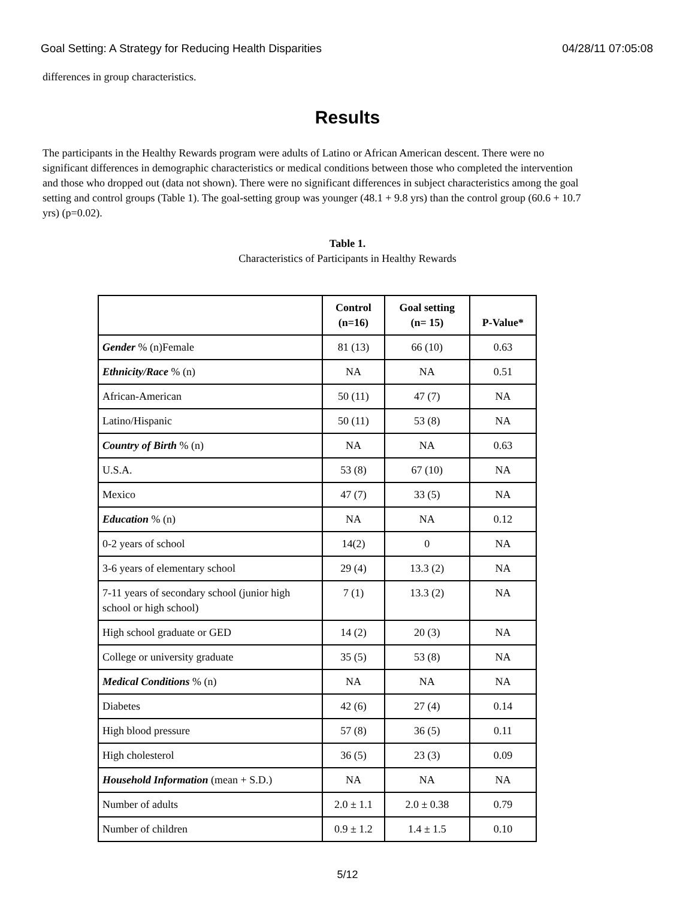Goal Setting: A Strategy for Reducing Health Disparities 04/28/11 07:05:08
differences in group characteristics.
Results
The participants in the Healthy Rewards program were adults of Latino or African American descent. There were no significant differences in demographic characteristics or medical conditions between those who completed the intervention and those who dropped out (data not shown). There were no significant differences in subject characteristics among the goal setting and control groups (Table 1). The goal-setting group was younger (48.1 + 9.8 yrs) than the control group (60.6 + 10.7 yrs) (p=0.02).
Table 1.
Characteristics of Participants in Healthy Rewards
| | Control (n=16) | Goal setting (n= 15) | P-Value* |
| --- | --- | --- | --- |
| Gender % (n)Female | 81 (13) | 66 (10) | 0.63 |
| Ethnicity/Race % (n) | NA | NA | 0.51 |
| African-American | 50 (11) | 47 (7) | NA |
| Latino/Hispanic | 50 (11) | 53 (8) | NA |
| Country of Birth % (n) | NA | NA | 0.63 |
| U.S.A. | 53 (8) | 67 (10) | NA |
| Mexico | 47 (7) | 33 (5) | NA |
| Education % (n) | NA | NA | 0.12 |
| 0-2 years of school | 14(2) | 0 | NA |
| 3-6 years of elementary school | 29 (4) | 13.3 (2) | NA |
| 7-11 years of secondary school (junior high school or high school) | 7 (1) | 13.3 (2) | NA |
| High school graduate or GED | 14 (2) | 20 (3) | NA |
| College or university graduate | 35 (5) | 53 (8) | NA |
| Medical Conditions % (n) | NA | NA | NA |
| Diabetes | 42 (6) | 27 (4) | 0.14 |
| High blood pressure | 57 (8) | 36 (5) | 0.11 |
| High cholesterol | 36 (5) | 23 (3) | 0.09 |
| Household Information (mean + S.D.) | NA | NA | NA |
| Number of adults | 2.0 ± 1.1 | 2.0 ± 0.38 | 0.79 |
| Number of children | 0.9 ± 1.2 | 1.4 ± 1.5 | 0.10 |
5/12